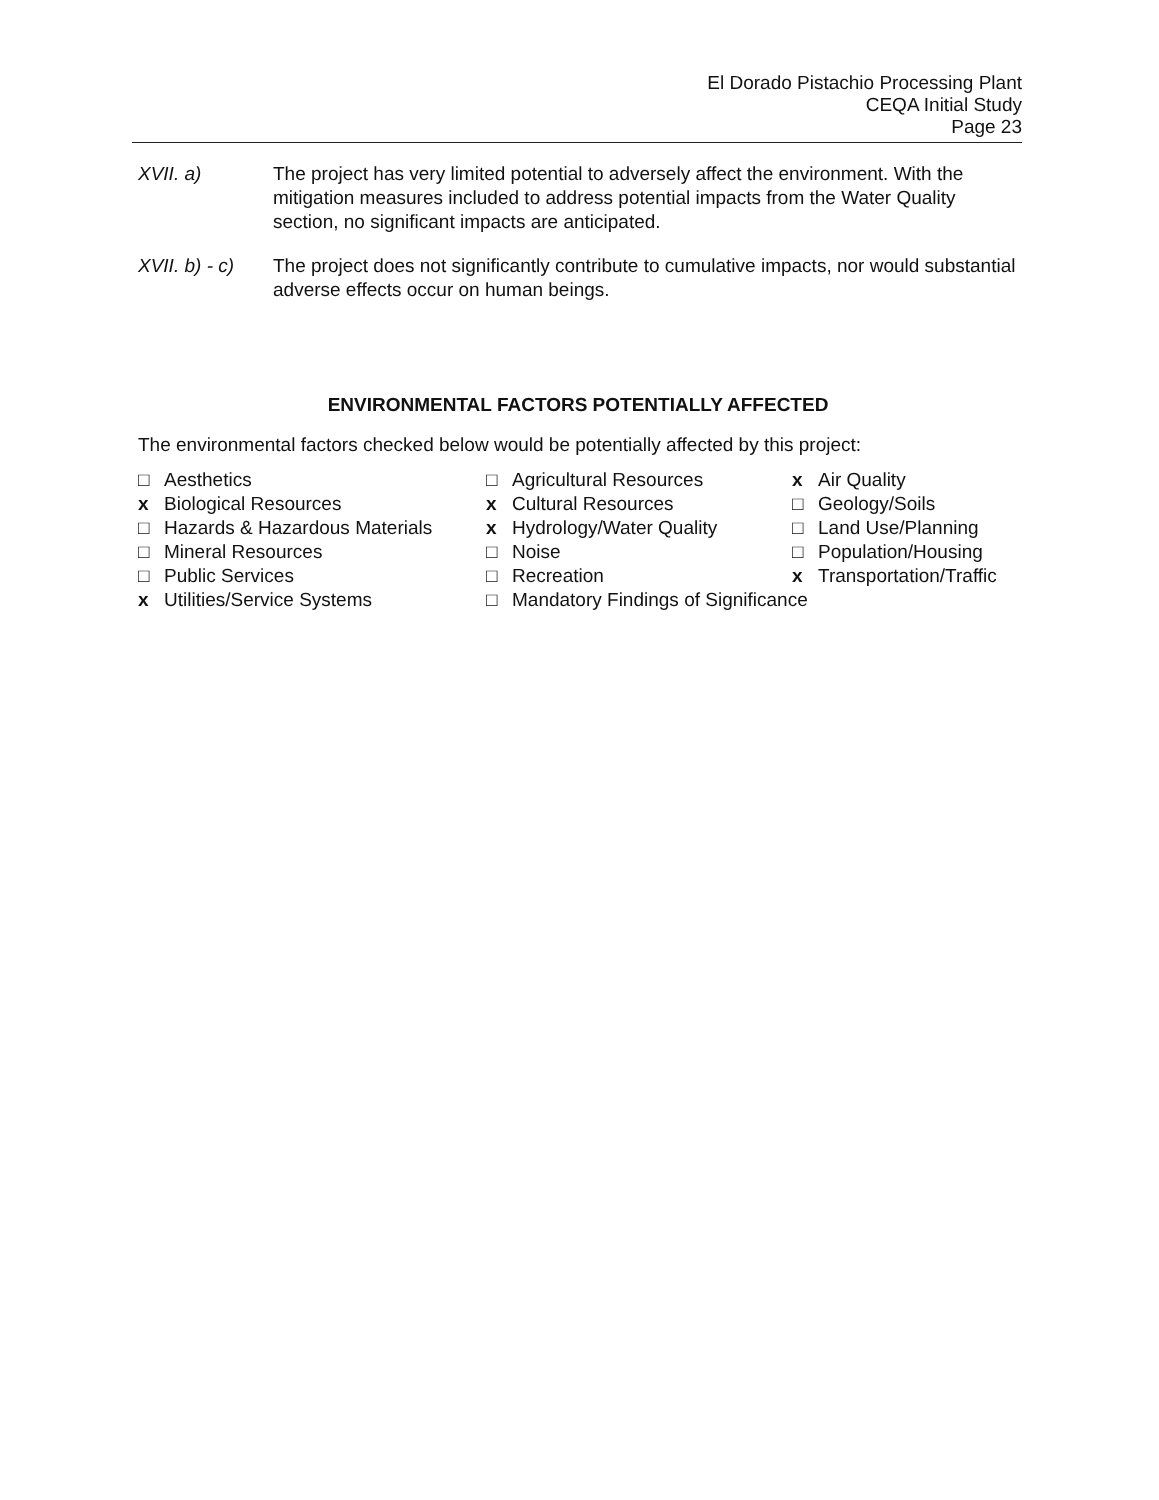El Dorado Pistachio Processing Plant
CEQA Initial Study
Page 23
XVII. a) The project has very limited potential to adversely affect the environment. With the mitigation measures included to address potential impacts from the Water Quality section, no significant impacts are anticipated.
XVII. b) - c)
The project does not significantly contribute to cumulative impacts, nor would substantial adverse effects occur on human beings.
ENVIRONMENTAL FACTORS POTENTIALLY AFFECTED
The environmental factors checked below would be potentially affected by this project:
| □ | Aesthetics | □ | Agricultural Resources | x | Air Quality |
| x | Biological Resources | x | Cultural Resources | □ | Geology/Soils |
| □ | Hazards & Hazardous Materials | x | Hydrology/Water Quality | □ | Land Use/Planning |
| □ | Mineral Resources | □ | Noise | □ | Population/Housing |
| □ | Public Services | □ | Recreation | x | Transportation/Traffic |
| x | Utilities/Service Systems | □ | Mandatory Findings of Significance | | |